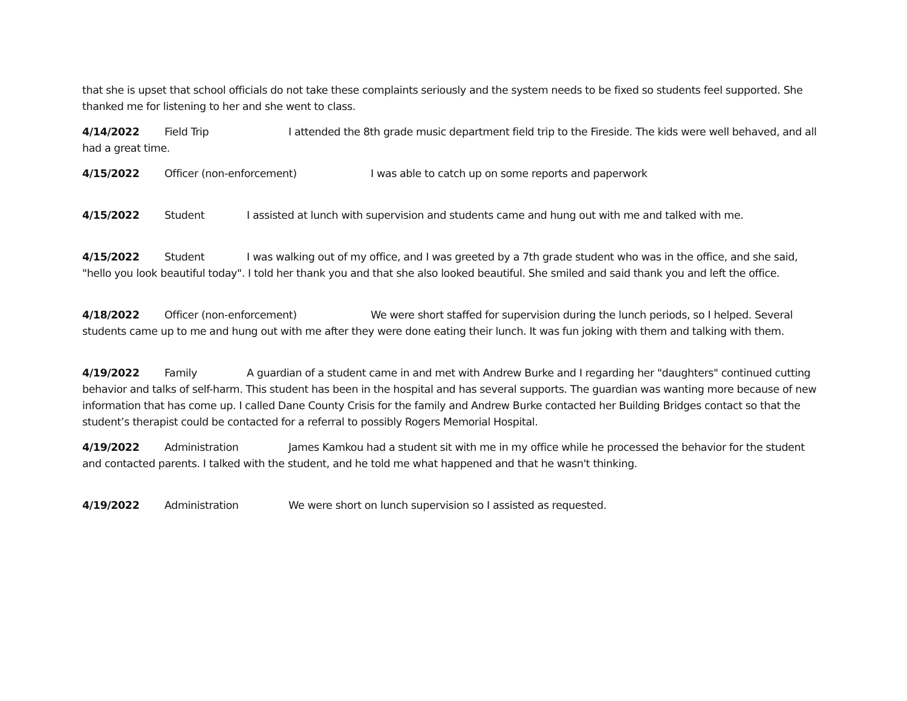that she is upset that school officials do not take these complaints seriously and the system needs to be fixed so students feel supported. She thanked me for listening to her and she went to class.
4/14/2022 Field Trip I attended the 8th grade music department field trip to the Fireside. The kids were well behaved, and all had a great time.
4/15/2022 Officer (non-enforcement) I was able to catch up on some reports and paperwork
4/15/2022 Student I assisted at lunch with supervision and students came and hung out with me and talked with me.
4/15/2022 Student I was walking out of my office, and I was greeted by a 7th grade student who was in the office, and she said, "hello you look beautiful today". I told her thank you and that she also looked beautiful. She smiled and said thank you and left the office.
4/18/2022 Officer (non-enforcement) We were short staffed for supervision during the lunch periods, so I helped. Several students came up to me and hung out with me after they were done eating their lunch. It was fun joking with them and talking with them.
4/19/2022 Family A guardian of a student came in and met with Andrew Burke and I regarding her "daughters" continued cutting behavior and talks of self-harm. This student has been in the hospital and has several supports. The guardian was wanting more because of new information that has come up. I called Dane County Crisis for the family and Andrew Burke contacted her Building Bridges contact so that the student’s therapist could be contacted for a referral to possibly Rogers Memorial Hospital.
4/19/2022 Administration James Kamkou had a student sit with me in my office while he processed the behavior for the student and contacted parents. I talked with the student, and he told me what happened and that he wasn't thinking.
4/19/2022 Administration We were short on lunch supervision so I assisted as requested.